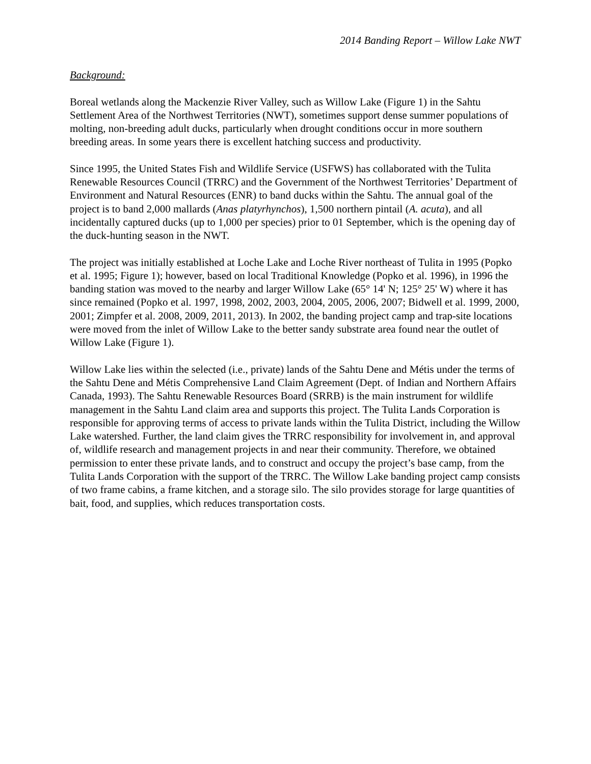2014 Banding Report – Willow Lake NWT
Background:
Boreal wetlands along the Mackenzie River Valley, such as Willow Lake (Figure 1) in the Sahtu Settlement Area of the Northwest Territories (NWT), sometimes support dense summer populations of molting, non-breeding adult ducks, particularly when drought conditions occur in more southern breeding areas. In some years there is excellent hatching success and productivity.
Since 1995, the United States Fish and Wildlife Service (USFWS) has collaborated with the Tulita Renewable Resources Council (TRRC) and the Government of the Northwest Territories’ Department of Environment and Natural Resources (ENR) to band ducks within the Sahtu. The annual goal of the project is to band 2,000 mallards (Anas platyrhynchos), 1,500 northern pintail (A. acuta), and all incidentally captured ducks (up to 1,000 per species) prior to 01 September, which is the opening day of the duck-hunting season in the NWT.
The project was initially established at Loche Lake and Loche River northeast of Tulita in 1995 (Popko et al. 1995; Figure 1); however, based on local Traditional Knowledge (Popko et al. 1996), in 1996 the banding station was moved to the nearby and larger Willow Lake (65° 14' N; 125° 25' W) where it has since remained (Popko et al. 1997, 1998, 2002, 2003, 2004, 2005, 2006, 2007; Bidwell et al. 1999, 2000, 2001; Zimpfer et al. 2008, 2009, 2011, 2013). In 2002, the banding project camp and trap-site locations were moved from the inlet of Willow Lake to the better sandy substrate area found near the outlet of Willow Lake (Figure 1).
Willow Lake lies within the selected (i.e., private) lands of the Sahtu Dene and Métis under the terms of the Sahtu Dene and Métis Comprehensive Land Claim Agreement (Dept. of Indian and Northern Affairs Canada, 1993). The Sahtu Renewable Resources Board (SRRB) is the main instrument for wildlife management in the Sahtu Land claim area and supports this project. The Tulita Lands Corporation is responsible for approving terms of access to private lands within the Tulita District, including the Willow Lake watershed. Further, the land claim gives the TRRC responsibility for involvement in, and approval of, wildlife research and management projects in and near their community. Therefore, we obtained permission to enter these private lands, and to construct and occupy the project’s base camp, from the Tulita Lands Corporation with the support of the TRRC. The Willow Lake banding project camp consists of two frame cabins, a frame kitchen, and a storage silo. The silo provides storage for large quantities of bait, food, and supplies, which reduces transportation costs.